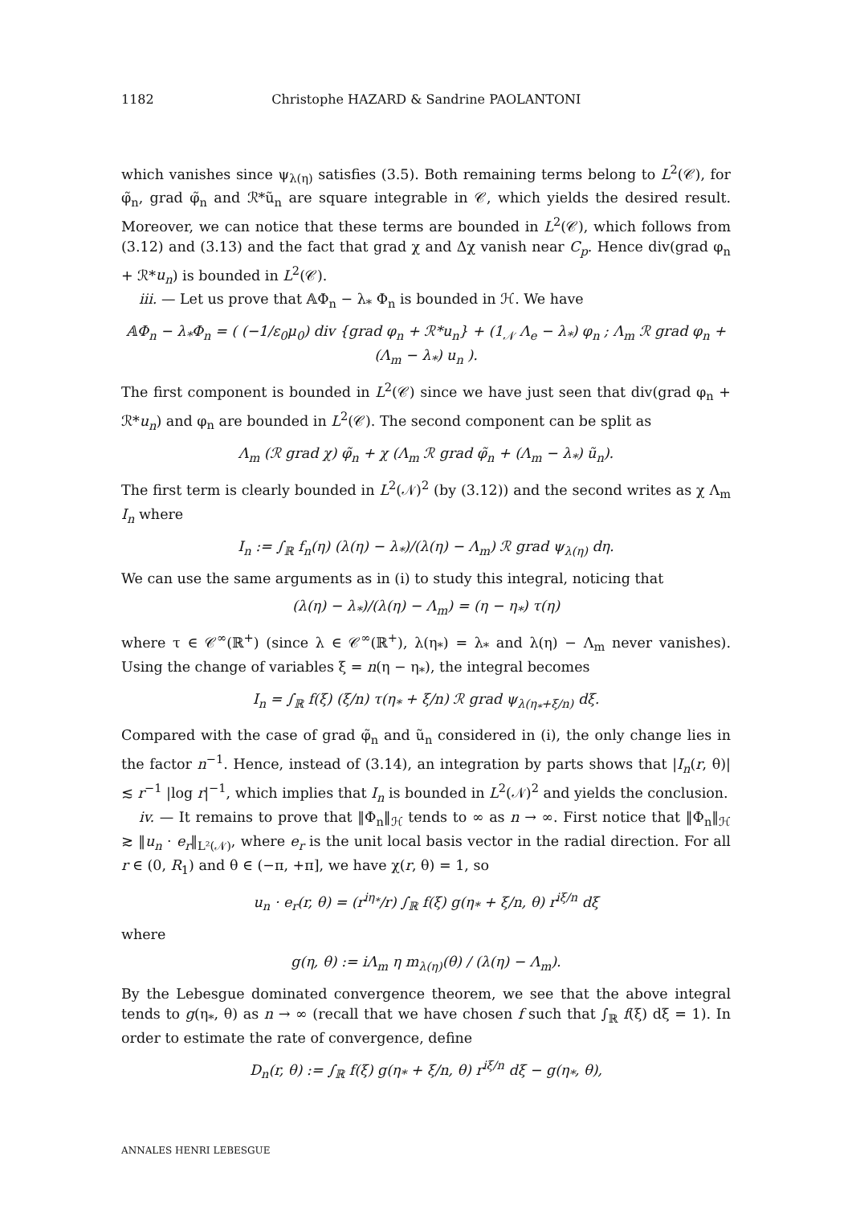1182 Christophe HAZARD & Sandrine PAOLANTONI
which vanishes since ψ<sub>λ(η)</sub> satisfies (3.5). Both remaining terms belong to L<sup>2</sup>(𝒞), for φ̃<sub>n</sub>, grad φ̃<sub>n</sub> and ℛ*ũ<sub>n</sub> are square integrable in 𝒞, which yields the desired result. Moreover, we can notice that these terms are bounded in L<sup>2</sup>(𝒞), which follows from (3.12) and (3.13) and the fact that grad χ and Δχ vanish near C<sub>p</sub>. Hence div(grad φ<sub>n</sub> + ℛ*u<sub>n</sub>) is bounded in L<sup>2</sup>(𝒞).
iii. — Let us prove that 𝔸Φ<sub>n</sub> − λ<sub>*</sub> Φ<sub>n</sub> is bounded in ℋ. We have
𝔸Φ<sub>n</sub> − λ<sub>*</sub>Φ<sub>n</sub> = ( (−1/ε<sub>0</sub>μ<sub>0</sub>) div {grad φ<sub>n</sub> + ℛ*u<sub>n</sub>} + (1<sub>𝒩</sub> Λ<sub>e</sub> − λ<sub>*</sub>) φ<sub>n</sub> ; Λ<sub>m</sub> ℛ grad φ<sub>n</sub> + (Λ<sub>m</sub> − λ<sub>*</sub>) u<sub>n</sub> ).
The first component is bounded in L<sup>2</sup>(𝒞) since we have just seen that div(grad φ<sub>n</sub> + ℛ*u<sub>n</sub>) and φ<sub>n</sub> are bounded in L<sup>2</sup>(𝒞). The second component can be split as
Λ<sub>m</sub> (ℛ grad χ) φ̃<sub>n</sub> + χ (Λ<sub>m</sub> ℛ grad φ̃<sub>n</sub> + (Λ<sub>m</sub> − λ<sub>*</sub>) ũ<sub>n</sub>).
The first term is clearly bounded in L<sup>2</sup>(𝒩)<sup>2</sup> (by (3.12)) and the second writes as χ Λ<sub>m</sub> I<sub>n</sub> where
I<sub>n</sub> := ∫<sub>ℝ</sub> f<sub>n</sub>(η) (λ(η) − λ<sub>*</sub>)/(λ(η) − Λ<sub>m</sub>) ℛ grad ψ<sub>λ(η)</sub> dη.
We can use the same arguments as in (i) to study this integral, noticing that
(λ(η) − λ<sub>*</sub>)/(λ(η) − Λ<sub>m</sub>) = (η − η<sub>*</sub>) τ(η)
where τ ∈ 𝒞<sup>∞</sup>(ℝ<sup>+</sup>) (since λ ∈ 𝒞<sup>∞</sup>(ℝ<sup>+</sup>), λ(η<sub>*</sub>) = λ<sub>*</sub> and λ(η) − Λ<sub>m</sub> never vanishes). Using the change of variables ξ = n(η − η<sub>*</sub>), the integral becomes
I<sub>n</sub> = ∫<sub>ℝ</sub> f(ξ) (ξ/n) τ(η<sub>*</sub> + ξ/n) ℛ grad ψ<sub>λ(η<sub>*</sub>+ξ/n)</sub> dξ.
Compared with the case of grad φ̃<sub>n</sub> and ũ<sub>n</sub> considered in (i), the only change lies in the factor n<sup>−1</sup>. Hence, instead of (3.14), an integration by parts shows that |I<sub>n</sub>(r, θ)| ≲ r<sup>−1</sup> |log r|<sup>−1</sup>, which implies that I<sub>n</sub> is bounded in L<sup>2</sup>(𝒩)<sup>2</sup> and yields the conclusion.
iv. — It remains to prove that ‖Φ<sub>n</sub>‖<sub>ℋ</sub> tends to ∞ as n → ∞. First notice that ‖Φ<sub>n</sub>‖<sub>ℋ</sub> ≳ ‖u<sub>n</sub> · e<sub>r</sub>‖<sub>L²(𝒩)</sub>, where e<sub>r</sub> is the unit local basis vector in the radial direction. For all r ∈ (0, R<sub>1</sub>) and θ ∈ (−π, +π], we have χ(r, θ) = 1, so
u<sub>n</sub> · e<sub>r</sub>(r, θ) = (r<sup>iη<sub>*</sub></sup>/r) ∫<sub>ℝ</sub> f(ξ) g(η<sub>*</sub> + ξ/n, θ) r<sup>iξ/n</sup> dξ
where
g(η, θ) := iΛ<sub>m</sub> η m<sub>λ(η)</sub>(θ) / (λ(η) − Λ<sub>m</sub>).
By the Lebesgue dominated convergence theorem, we see that the above integral tends to g(η<sub>*</sub>, θ) as n → ∞ (recall that we have chosen f such that ∫<sub>ℝ</sub> f(ξ) dξ = 1). In order to estimate the rate of convergence, define
D<sub>n</sub>(r, θ) := ∫<sub>ℝ</sub> f(ξ) g(η<sub>*</sub> + ξ/n, θ) r<sup>iξ/n</sup> dξ − g(η<sub>*</sub>, θ),
ANNALES HENRI LEBESGUE